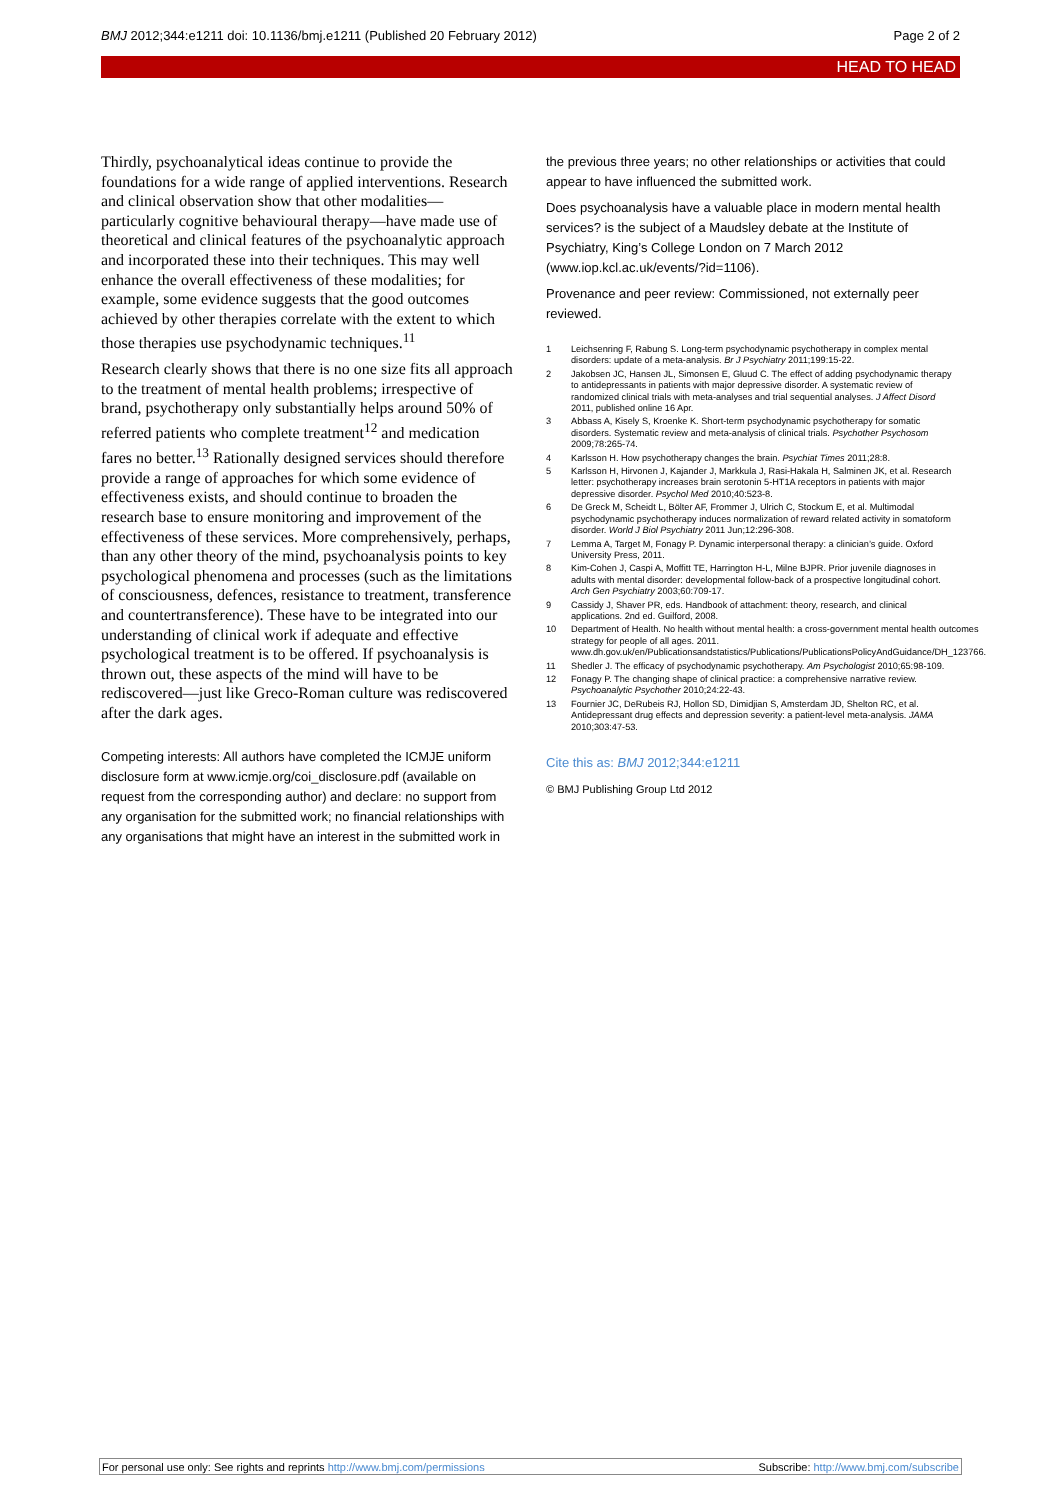BMJ 2012;344:e1211 doi: 10.1136/bmj.e1211 (Published 20 February 2012) Page 2 of 2
HEAD TO HEAD
Thirdly, psychoanalytical ideas continue to provide the foundations for a wide range of applied interventions. Research and clinical observation show that other modalities—particularly cognitive behavioural therapy—have made use of theoretical and clinical features of the psychoanalytic approach and incorporated these into their techniques. This may well enhance the overall effectiveness of these modalities; for example, some evidence suggests that the good outcomes achieved by other therapies correlate with the extent to which those therapies use psychodynamic techniques.<sup>11</sup>
Research clearly shows that there is no one size fits all approach to the treatment of mental health problems; irrespective of brand, psychotherapy only substantially helps around 50% of referred patients who complete treatment<sup>12</sup> and medication fares no better.<sup>13</sup> Rationally designed services should therefore provide a range of approaches for which some evidence of effectiveness exists, and should continue to broaden the research base to ensure monitoring and improvement of the effectiveness of these services. More comprehensively, perhaps, than any other theory of the mind, psychoanalysis points to key psychological phenomena and processes (such as the limitations of consciousness, defences, resistance to treatment, transference and countertransference). These have to be integrated into our understanding of clinical work if adequate and effective psychological treatment is to be offered. If psychoanalysis is thrown out, these aspects of the mind will have to be rediscovered—just like Greco-Roman culture was rediscovered after the dark ages.
Competing interests: All authors have completed the ICMJE uniform disclosure form at www.icmje.org/coi_disclosure.pdf (available on request from the corresponding author) and declare: no support from any organisation for the submitted work; no financial relationships with any organisations that might have an interest in the submitted work in
the previous three years; no other relationships or activities that could appear to have influenced the submitted work.
Does psychoanalysis have a valuable place in modern mental health services? is the subject of a Maudsley debate at the Institute of Psychiatry, King’s College London on 7 March 2012 (www.iop.kcl.ac.uk/events/?id=1106).
Provenance and peer review: Commissioned, not externally peer reviewed.
1 Leichsenring F, Rabung S. Long-term psychodynamic psychotherapy in complex mental disorders: update of a meta-analysis. Br J Psychiatry 2011;199:15-22.
2 Jakobsen JC, Hansen JL, Simonsen E, Gluud C. The effect of adding psychodynamic therapy to antidepressants in patients with major depressive disorder. A systematic review of randomized clinical trials with meta-analyses and trial sequential analyses. J Affect Disord 2011, published online 16 Apr.
3 Abbass A, Kisely S, Kroenke K. Short-term psychodynamic psychotherapy for somatic disorders. Systematic review and meta-analysis of clinical trials. Psychother Psychosom 2009;78:265-74.
4 Karlsson H. How psychotherapy changes the brain. Psychiat Times 2011;28:8.
5 Karlsson H, Hirvonen J, Kajander J, Markkula J, Rasi-Hakala H, Salminen JK, et al. Research letter: psychotherapy increases brain serotonin 5-HT1A receptors in patients with major depressive disorder. Psychol Med 2010;40:523-8.
6 De Greck M, Scheidt L, Bölter AF, Frommer J, Ulrich C, Stockum E, et al. Multimodal psychodynamic psychotherapy induces normalization of reward related activity in somatoform disorder. World J Biol Psychiatry 2011 Jun;12:296-308.
7 Lemma A, Target M, Fonagy P. Dynamic interpersonal therapy: a clinician’s guide. Oxford University Press, 2011.
8 Kim-Cohen J, Caspi A, Moffitt TE, Harrington H-L, Milne BJPR. Prior juvenile diagnoses in adults with mental disorder: developmental follow-back of a prospective longitudinal cohort. Arch Gen Psychiatry 2003;60:709-17.
9 Cassidy J, Shaver PR, eds. Handbook of attachment: theory, research, and clinical applications. 2nd ed. Guilford, 2008.
10 Department of Health. No health without mental health: a cross-government mental health outcomes strategy for people of all ages. 2011. www.dh.gov.uk/en/Publicationsandstatistics/Publications/PublicationsPolicyAndGuidance/DH_123766.
11 Shedler J. The efficacy of psychodynamic psychotherapy. Am Psychologist 2010;65:98-109.
12 Fonagy P. The changing shape of clinical practice: a comprehensive narrative review. Psychoanalytic Psychother 2010;24:22-43.
13 Fournier JC, DeRubeis RJ, Hollon SD, Dimidjian S, Amsterdam JD, Shelton RC, et al. Antidepressant drug effects and depression severity: a patient-level meta-analysis. JAMA 2010;303:47-53.
Cite this as: BMJ 2012;344:e1211
© BMJ Publishing Group Ltd 2012
For personal use only: See rights and reprints http://www.bmj.com/permissions Subscribe: http://www.bmj.com/subscribe